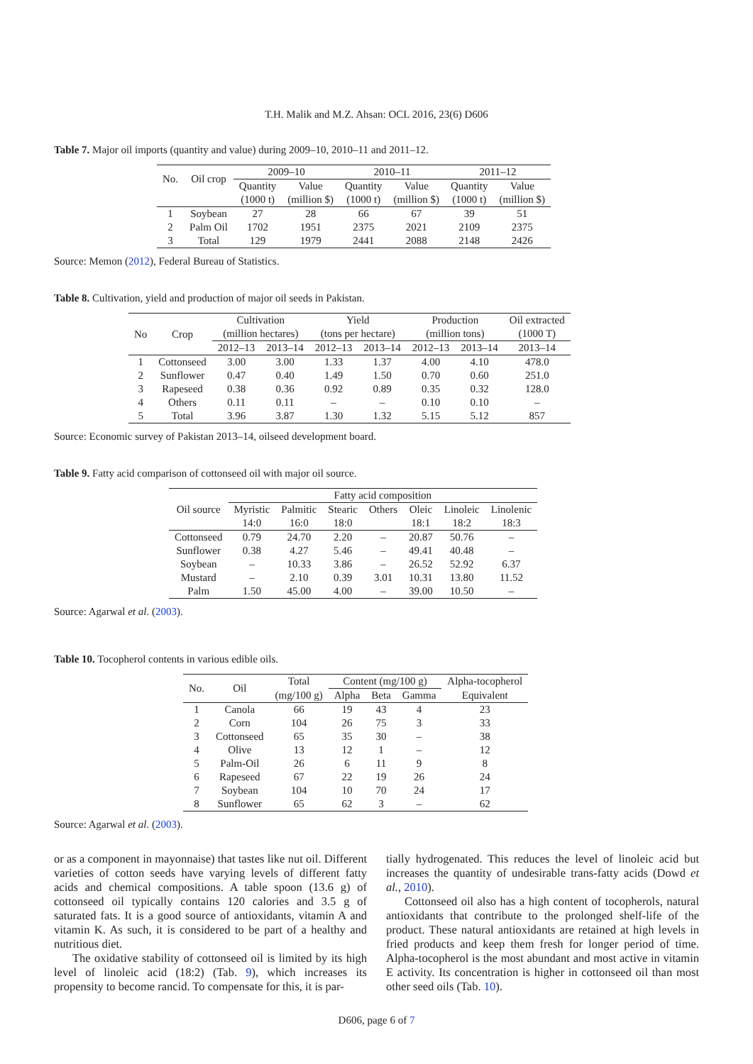T.H. Malik and M.Z. Ahsan: OCL 2016, 23(6) D606
Table 7. Major oil imports (quantity and value) during 2009–10, 2010–11 and 2011–12.
| No. | Oil crop | 2009–10 | | 2010–11 | | 2011–12 | |
| --- | --- | --- | --- | --- | --- | --- | --- |
| | | Quantity | Value | Quantity | Value | Quantity | Value |
| | | (1000 t) | (million $) | (1000 t) | (million $) | (1000 t) | (million $) |
| 1 | Soybean | 27 | 28 | 66 | 67 | 39 | 51 |
| 2 | Palm Oil | 1702 | 1951 | 2375 | 2021 | 2109 | 2375 |
| 3 | Total | 129 | 1979 | 2441 | 2088 | 2148 | 2426 |
Source: Memon (2012), Federal Bureau of Statistics.
Table 8. Cultivation, yield and production of major oil seeds in Pakistan.
| No | Crop | Cultivation | | Yield | | Production | | Oil extracted |
| --- | --- | --- | --- | --- | --- | --- | --- | --- |
| | | (million hectares) | | (tons per hectare) | | (million tons) | | (1000 T) |
| | | 2012–13 | 2013–14 | 2012–13 | 2013–14 | 2012–13 | 2013–14 | 2013–14 |
| 1 | Cottonseed | 3.00 | 3.00 | 1.33 | 1.37 | 4.00 | 4.10 | 478.0 |
| 2 | Sunflower | 0.47 | 0.40 | 1.49 | 1.50 | 0.70 | 0.60 | 251.0 |
| 3 | Rapeseed | 0.38 | 0.36 | 0.92 | 0.89 | 0.35 | 0.32 | 128.0 |
| 4 | Others | 0.11 | 0.11 | – | – | 0.10 | 0.10 | – |
| 5 | Total | 3.96 | 3.87 | 1.30 | 1.32 | 5.15 | 5.12 | 857 |
Source: Economic survey of Pakistan 2013–14, oilseed development board.
Table 9. Fatty acid comparison of cottonseed oil with major oil source.
| Oil source | Fatty acid composition | | | | | | |
| --- | --- | --- | --- | --- | --- | --- | --- |
| | Myristic | Palmitic | Stearic | Others | Oleic | Linoleic | Linolenic |
| | 14:0 | 16:0 | 18:0 | | 18:1 | 18:2 | 18:3 |
| Cottonseed | 0.79 | 24.70 | 2.20 | – | 20.87 | 50.76 | – |
| Sunflower | 0.38 | 4.27 | 5.46 | – | 49.41 | 40.48 | – |
| Soybean | – | 10.33 | 3.86 | – | 26.52 | 52.92 | 6.37 |
| Mustard | – | 2.10 | 0.39 | 3.01 | 10.31 | 13.80 | 11.52 |
| Palm | 1.50 | 45.00 | 4.00 | – | 39.00 | 10.50 | – |
Source: Agarwal et al. (2003).
Table 10. Tocopherol contents in various edible oils.
| No. | Oil | Total | Content (mg/100 g) | | | Alpha-tocopherol |
| --- | --- | --- | --- | --- | --- | --- |
| | | (mg/100 g) | Alpha | Beta | Gamma | Equivalent |
| 1 | Canola | 66 | 19 | 43 | 4 | 23 |
| 2 | Corn | 104 | 26 | 75 | 3 | 33 |
| 3 | Cottonseed | 65 | 35 | 30 | – | 38 |
| 4 | Olive | 13 | 12 | 1 | – | 12 |
| 5 | Palm-Oil | 26 | 6 | 11 | 9 | 8 |
| 6 | Rapeseed | 67 | 22 | 19 | 26 | 24 |
| 7 | Soybean | 104 | 10 | 70 | 24 | 17 |
| 8 | Sunflower | 65 | 62 | 3 | – | 62 |
Source: Agarwal et al. (2003).
or as a component in mayonnaise) that tastes like nut oil. Different varieties of cotton seeds have varying levels of different fatty acids and chemical compositions. A table spoon (13.6 g) of cottonseed oil typically contains 120 calories and 3.5 g of saturated fats. It is a good source of antioxidants, vitamin A and vitamin K. As such, it is considered to be part of a healthy and nutritious diet.
The oxidative stability of cottonseed oil is limited by its high level of linoleic acid (18:2) (Tab. 9), which increases its propensity to become rancid. To compensate for this, it is par-
tially hydrogenated. This reduces the level of linoleic acid but increases the quantity of undesirable trans-fatty acids (Dowd et al., 2010).
Cottonseed oil also has a high content of tocopherols, natural antioxidants that contribute to the prolonged shelf-life of the product. These natural antioxidants are retained at high levels in fried products and keep them fresh for longer period of time. Alpha-tocopherol is the most abundant and most active in vitamin E activity. Its concentration is higher in cottonseed oil than most other seed oils (Tab. 10).
D606, page 6 of 7